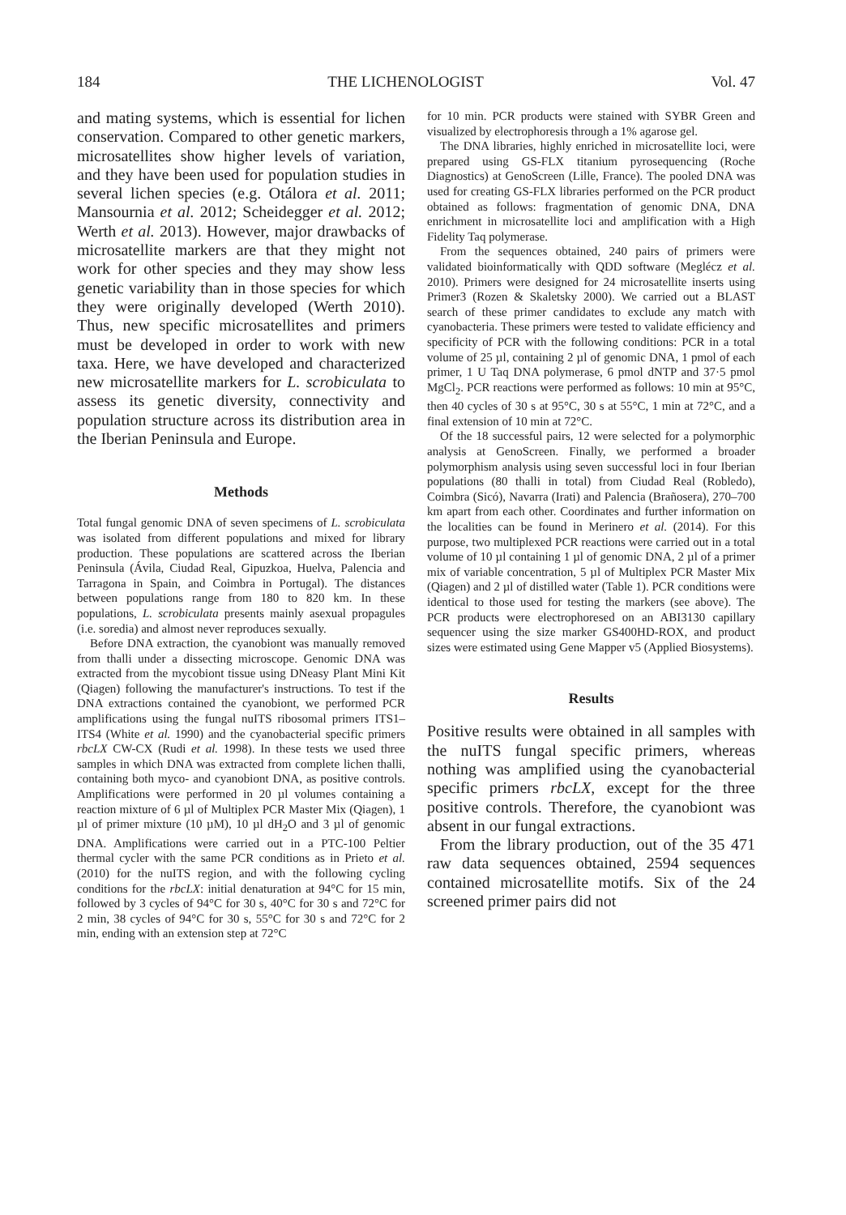184 THE LICHENOLOGIST Vol. 47
and mating systems, which is essential for lichen conservation. Compared to other genetic markers, microsatellites show higher levels of variation, and they have been used for population studies in several lichen species (e.g. Otálora et al. 2011; Mansournia et al. 2012; Scheidegger et al. 2012; Werth et al. 2013). However, major drawbacks of microsatellite markers are that they might not work for other species and they may show less genetic variability than in those species for which they were originally developed (Werth 2010). Thus, new specific microsatellites and primers must be developed in order to work with new taxa. Here, we have developed and characterized new microsatellite markers for L. scrobiculata to assess its genetic diversity, connectivity and population structure across its distribution area in the Iberian Peninsula and Europe.
Methods
Total fungal genomic DNA of seven specimens of L. scrobiculata was isolated from different populations and mixed for library production. These populations are scattered across the Iberian Peninsula (Ávila, Ciudad Real, Gipuzkoa, Huelva, Palencia and Tarragona in Spain, and Coimbra in Portugal). The distances between populations range from 180 to 820 km. In these populations, L. scrobiculata presents mainly asexual propagules (i.e. soredia) and almost never reproduces sexually.
Before DNA extraction, the cyanobiont was manually removed from thalli under a dissecting microscope. Genomic DNA was extracted from the mycobiont tissue using DNeasy Plant Mini Kit (Qiagen) following the manufacturer's instructions. To test if the DNA extractions contained the cyanobiont, we performed PCR amplifications using the fungal nuITS ribosomal primers ITS1–ITS4 (White et al. 1990) and the cyanobacterial specific primers rbcLX CW-CX (Rudi et al. 1998). In these tests we used three samples in which DNA was extracted from complete lichen thalli, containing both myco- and cyanobiont DNA, as positive controls. Amplifications were performed in 20 µl volumes containing a reaction mixture of 6 µl of Multiplex PCR Master Mix (Qiagen), 1 µl of primer mixture (10 µM), 10 µl dH<sub>2</sub>O and 3 µl of genomic DNA. Amplifications were carried out in a PTC-100 Peltier thermal cycler with the same PCR conditions as in Prieto et al. (2010) for the nuITS region, and with the following cycling conditions for the rbcLX: initial denaturation at 94°C for 15 min, followed by 3 cycles of 94°C for 30 s, 40°C for 30 s and 72°C for 2 min, 38 cycles of 94°C for 30 s, 55°C for 30 s and 72°C for 2 min, ending with an extension step at 72°C
for 10 min. PCR products were stained with SYBR Green and visualized by electrophoresis through a 1% agarose gel.
The DNA libraries, highly enriched in microsatellite loci, were prepared using GS-FLX titanium pyrosequencing (Roche Diagnostics) at GenoScreen (Lille, France). The pooled DNA was used for creating GS-FLX libraries performed on the PCR product obtained as follows: fragmentation of genomic DNA, DNA enrichment in microsatellite loci and amplification with a High Fidelity Taq polymerase.
From the sequences obtained, 240 pairs of primers were validated bioinformatically with QDD software (Meglécz et al. 2010). Primers were designed for 24 microsatellite inserts using Primer3 (Rozen & Skaletsky 2000). We carried out a BLAST search of these primer candidates to exclude any match with cyanobacteria. These primers were tested to validate efficiency and specificity of PCR with the following conditions: PCR in a total volume of 25 µl, containing 2 µl of genomic DNA, 1 pmol of each primer, 1 U Taq DNA polymerase, 6 pmol dNTP and 37·5 pmol MgCl<sub>2</sub>. PCR reactions were performed as follows: 10 min at 95°C, then 40 cycles of 30 s at 95°C, 30 s at 55°C, 1 min at 72°C, and a final extension of 10 min at 72°C.
Of the 18 successful pairs, 12 were selected for a polymorphic analysis at GenoScreen. Finally, we performed a broader polymorphism analysis using seven successful loci in four Iberian populations (80 thalli in total) from Ciudad Real (Robledo), Coimbra (Sicó), Navarra (Irati) and Palencia (Brañosera), 270–700 km apart from each other. Coordinates and further information on the localities can be found in Merinero et al. (2014). For this purpose, two multiplexed PCR reactions were carried out in a total volume of 10 µl containing 1 µl of genomic DNA, 2 µl of a primer mix of variable concentration, 5 µl of Multiplex PCR Master Mix (Qiagen) and 2 µl of distilled water (Table 1). PCR conditions were identical to those used for testing the markers (see above). The PCR products were electrophoresed on an ABI3130 capillary sequencer using the size marker GS400HD-ROX, and product sizes were estimated using Gene Mapper v5 (Applied Biosystems).
Results
Positive results were obtained in all samples with the nuITS fungal specific primers, whereas nothing was amplified using the cyanobacterial specific primers rbcLX, except for the three positive controls. Therefore, the cyanobiont was absent in our fungal extractions.
From the library production, out of the 35 471 raw data sequences obtained, 2594 sequences contained microsatellite motifs. Six of the 24 screened primer pairs did not